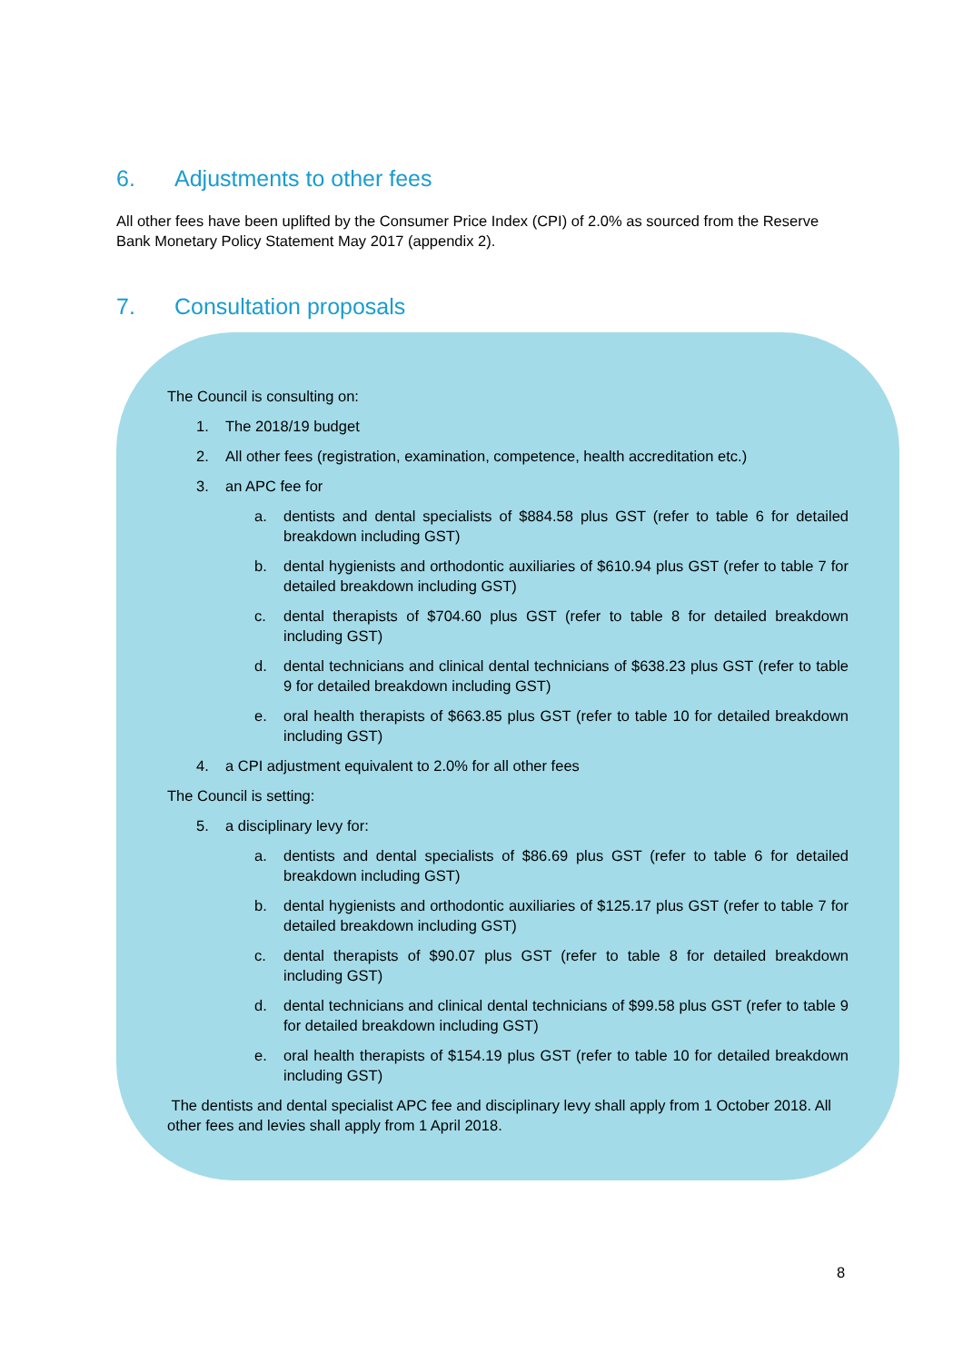6. Adjustments to other fees
All other fees have been uplifted by the Consumer Price Index (CPI) of 2.0% as sourced from the Reserve Bank Monetary Policy Statement May 2017 (appendix 2).
7. Consultation proposals
The Council is consulting on:
1. The 2018/19 budget
2. All other fees (registration, examination, competence, health accreditation etc.)
3. an APC fee for
a. dentists and dental specialists of $884.58 plus GST (refer to table 6 for detailed breakdown including GST)
b. dental hygienists and orthodontic auxiliaries of $610.94 plus GST (refer to table 7 for detailed breakdown including GST)
c. dental therapists of $704.60 plus GST (refer to table 8 for detailed breakdown including GST)
d. dental technicians and clinical dental technicians of $638.23 plus GST (refer to table 9 for detailed breakdown including GST)
e. oral health therapists of $663.85 plus GST (refer to table 10 for detailed breakdown including GST)
4. a CPI adjustment equivalent to 2.0% for all other fees
The Council is setting:
5. a disciplinary levy for:
a. dentists and dental specialists of $86.69 plus GST (refer to table 6 for detailed breakdown including GST)
b. dental hygienists and orthodontic auxiliaries of $125.17 plus GST (refer to table 7 for detailed breakdown including GST)
c. dental therapists of $90.07 plus GST (refer to table 8 for detailed breakdown including GST)
d. dental technicians and clinical dental technicians of $99.58 plus GST (refer to table 9 for detailed breakdown including GST)
e. oral health therapists of $154.19 plus GST (refer to table 10 for detailed breakdown including GST)
The dentists and dental specialist APC fee and disciplinary levy shall apply from 1 October 2018. All other fees and levies shall apply from 1 April 2018.
8